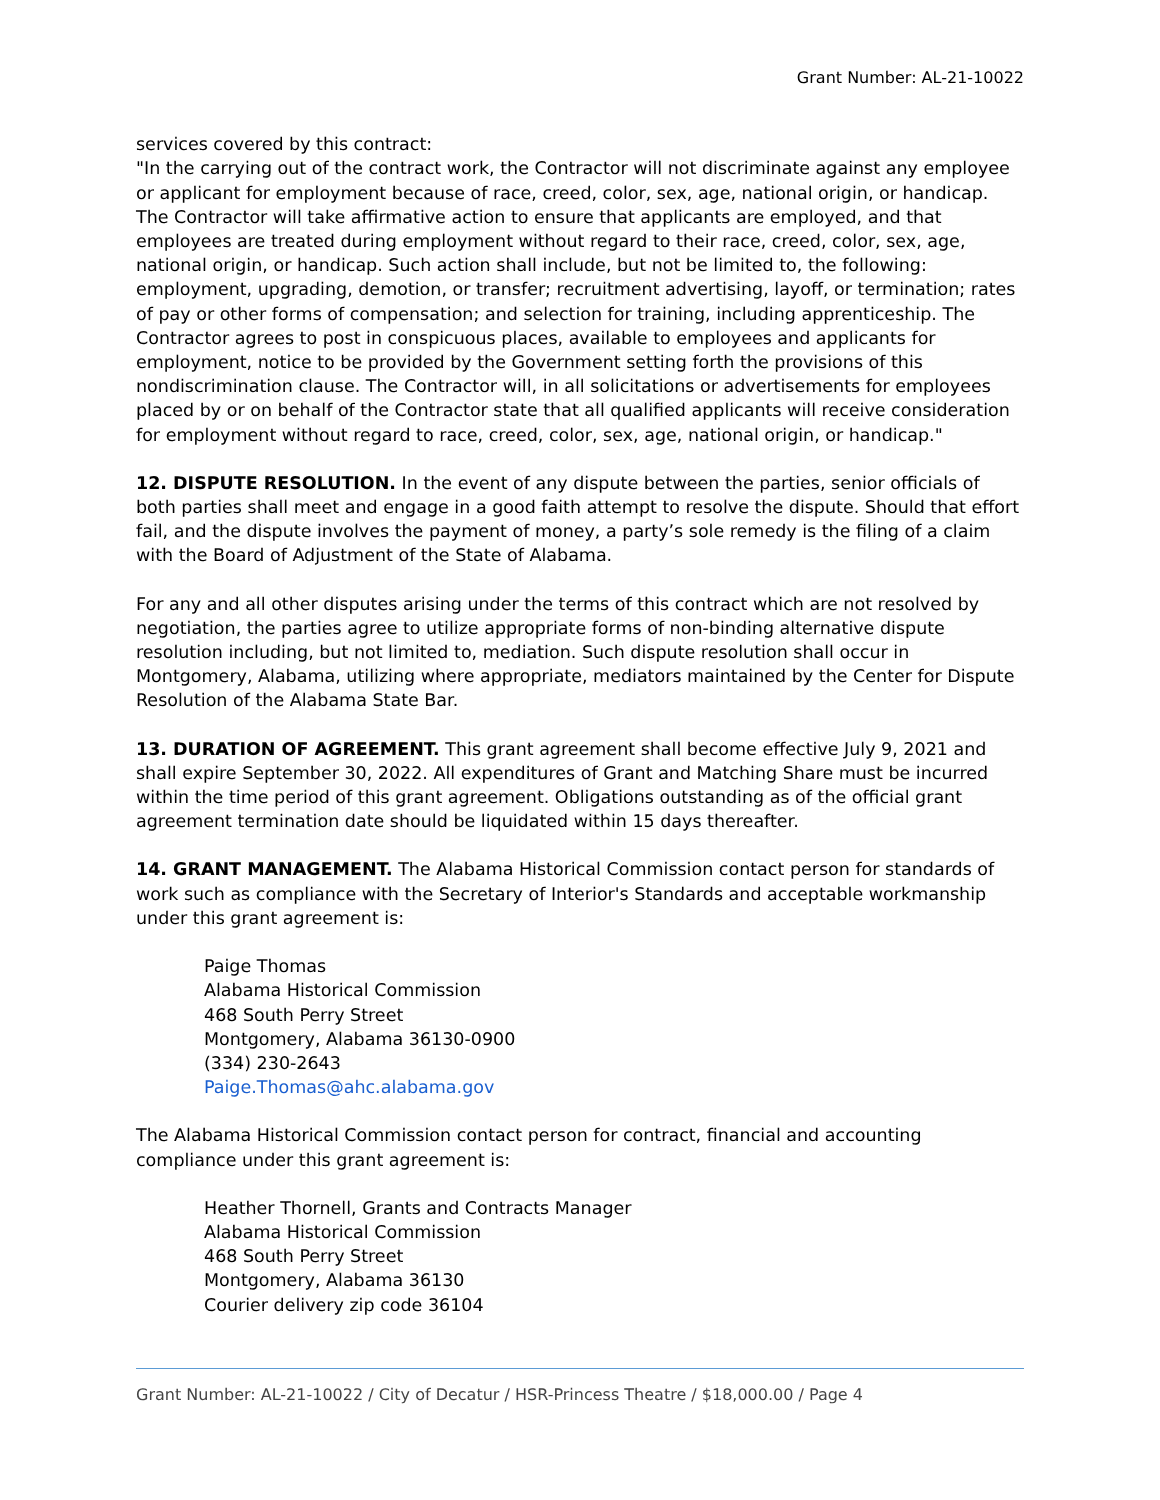Grant Number: AL-21-10022
services covered by this contract:
"In the carrying out of the contract work, the Contractor will not discriminate against any employee or applicant for employment because of race, creed, color, sex, age, national origin, or handicap. The Contractor will take affirmative action to ensure that applicants are employed, and that employees are treated during employment without regard to their race, creed, color, sex, age, national origin, or handicap. Such action shall include, but not be limited to, the following: employment, upgrading, demotion, or transfer; recruitment advertising, layoff, or termination; rates of pay or other forms of compensation; and selection for training, including apprenticeship. The Contractor agrees to post in conspicuous places, available to employees and applicants for employment, notice to be provided by the Government setting forth the provisions of this nondiscrimination clause. The Contractor will, in all solicitations or advertisements for employees placed by or on behalf of the Contractor state that all qualified applicants will receive consideration for employment without regard to race, creed, color, sex, age, national origin, or handicap."
12. DISPUTE RESOLUTION. In the event of any dispute between the parties, senior officials of both parties shall meet and engage in a good faith attempt to resolve the dispute. Should that effort fail, and the dispute involves the payment of money, a party’s sole remedy is the filing of a claim with the Board of Adjustment of the State of Alabama.
For any and all other disputes arising under the terms of this contract which are not resolved by negotiation, the parties agree to utilize appropriate forms of non-binding alternative dispute resolution including, but not limited to, mediation. Such dispute resolution shall occur in Montgomery, Alabama, utilizing where appropriate, mediators maintained by the Center for Dispute Resolution of the Alabama State Bar.
13. DURATION OF AGREEMENT. This grant agreement shall become effective July 9, 2021 and shall expire September 30, 2022. All expenditures of Grant and Matching Share must be incurred within the time period of this grant agreement. Obligations outstanding as of the official grant agreement termination date should be liquidated within 15 days thereafter.
14. GRANT MANAGEMENT. The Alabama Historical Commission contact person for standards of work such as compliance with the Secretary of Interior's Standards and acceptable workmanship under this grant agreement is:
Paige Thomas
Alabama Historical Commission
468 South Perry Street
Montgomery, Alabama 36130-0900
(334) 230-2643
Paige.Thomas@ahc.alabama.gov
The Alabama Historical Commission contact person for contract, financial and accounting compliance under this grant agreement is:
Heather Thornell, Grants and Contracts Manager
Alabama Historical Commission
468 South Perry Street
Montgomery, Alabama 36130
Courier delivery zip code 36104
Grant Number: AL-21-10022 / City of Decatur / HSR-Princess Theatre / $18,000.00 / Page 4